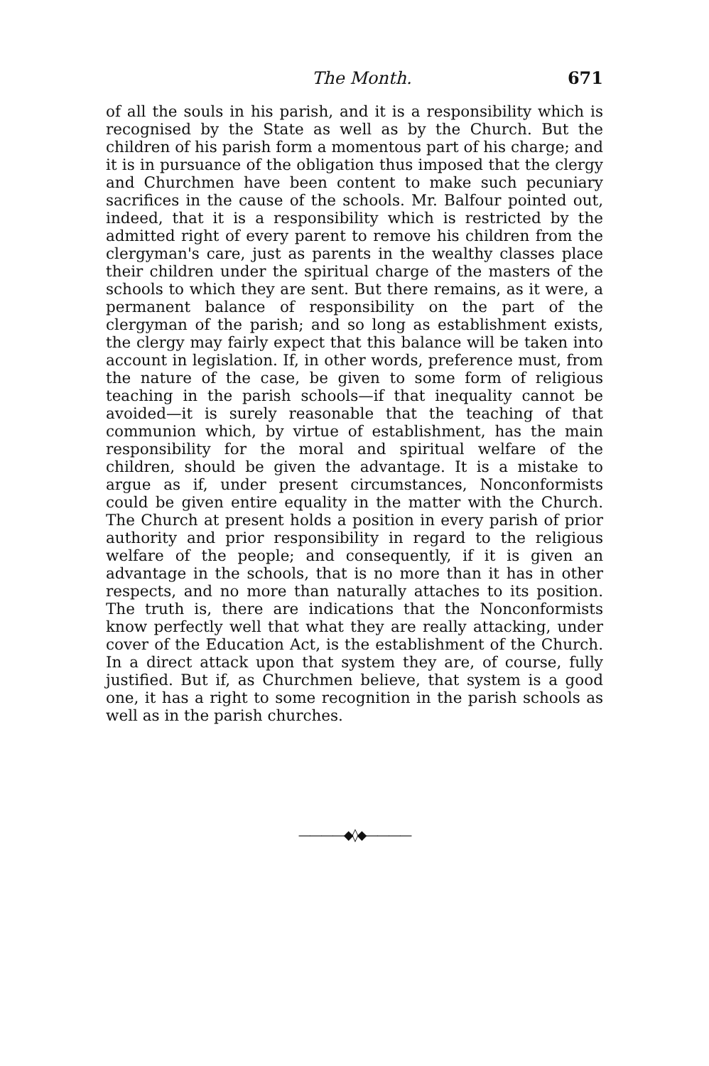The Month. 671
of all the souls in his parish, and it is a responsibility which is recognised by the State as well as by the Church. But the children of his parish form a momentous part of his charge; and it is in pursuance of the obligation thus imposed that the clergy and Churchmen have been content to make such pecuniary sacrifices in the cause of the schools. Mr. Balfour pointed out, indeed, that it is a responsibility which is restricted by the admitted right of every parent to remove his children from the clergyman's care, just as parents in the wealthy classes place their children under the spiritual charge of the masters of the schools to which they are sent. But there remains, as it were, a permanent balance of responsibility on the part of the clergyman of the parish; and so long as establishment exists, the clergy may fairly expect that this balance will be taken into account in legislation. If, in other words, preference must, from the nature of the case, be given to some form of religious teaching in the parish schools—if that inequality cannot be avoided—it is surely reasonable that the teaching of that communion which, by virtue of establishment, has the main responsibility for the moral and spiritual welfare of the children, should be given the advantage. It is a mistake to argue as if, under present circumstances, Nonconformists could be given entire equality in the matter with the Church. The Church at present holds a position in every parish of prior authority and prior responsibility in regard to the religious welfare of the people; and consequently, if it is given an advantage in the schools, that is no more than it has in other respects, and no more than naturally attaches to its position. The truth is, there are indications that the Nonconformists know perfectly well that what they are really attacking, under cover of the Education Act, is the establishment of the Church. In a direct attack upon that system they are, of course, fully justified. But if, as Churchmen believe, that system is a good one, it has a right to some recognition in the parish schools as well as in the parish churches.
————◆◊◆————